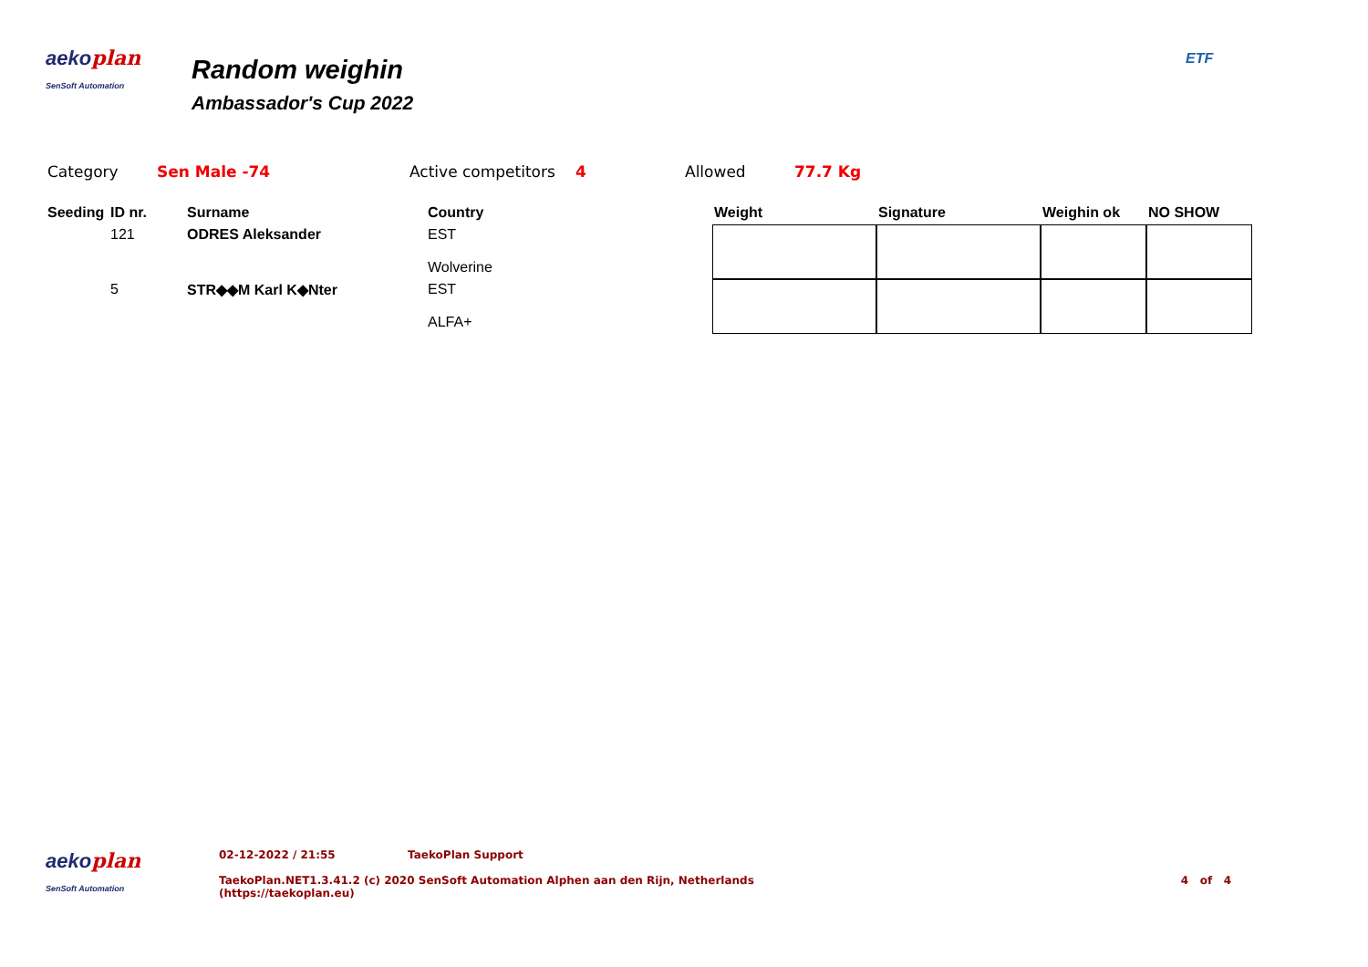aekoplan
SenSoft Automation
Random weighin
Ambassador's Cup 2022
ETF
Category Sen Male -74 Active competitors
4 Allowed 77.7 Kg
| Seeding | ID nr. | Surname | Country | Weight | Signature | Weighin ok | NO SHOW |
| --- | --- | --- | --- | --- | --- | --- | --- |
| | 121 | ODRES Aleksander | EST Wolverine | | | | |
| | 5 | STR◆◆M Karl K◆Nter | EST ALFA+ | | | | |
aekoplan
SenSoft Automation
02-12-2022 / 21:55 TaekoPlan Support
TaekoPlan.NET1.3.41.2 (c) 2020 SenSoft Automation Alphen aan den Rijn, Netherlands
(https://taekoplan.eu)
4 of 4